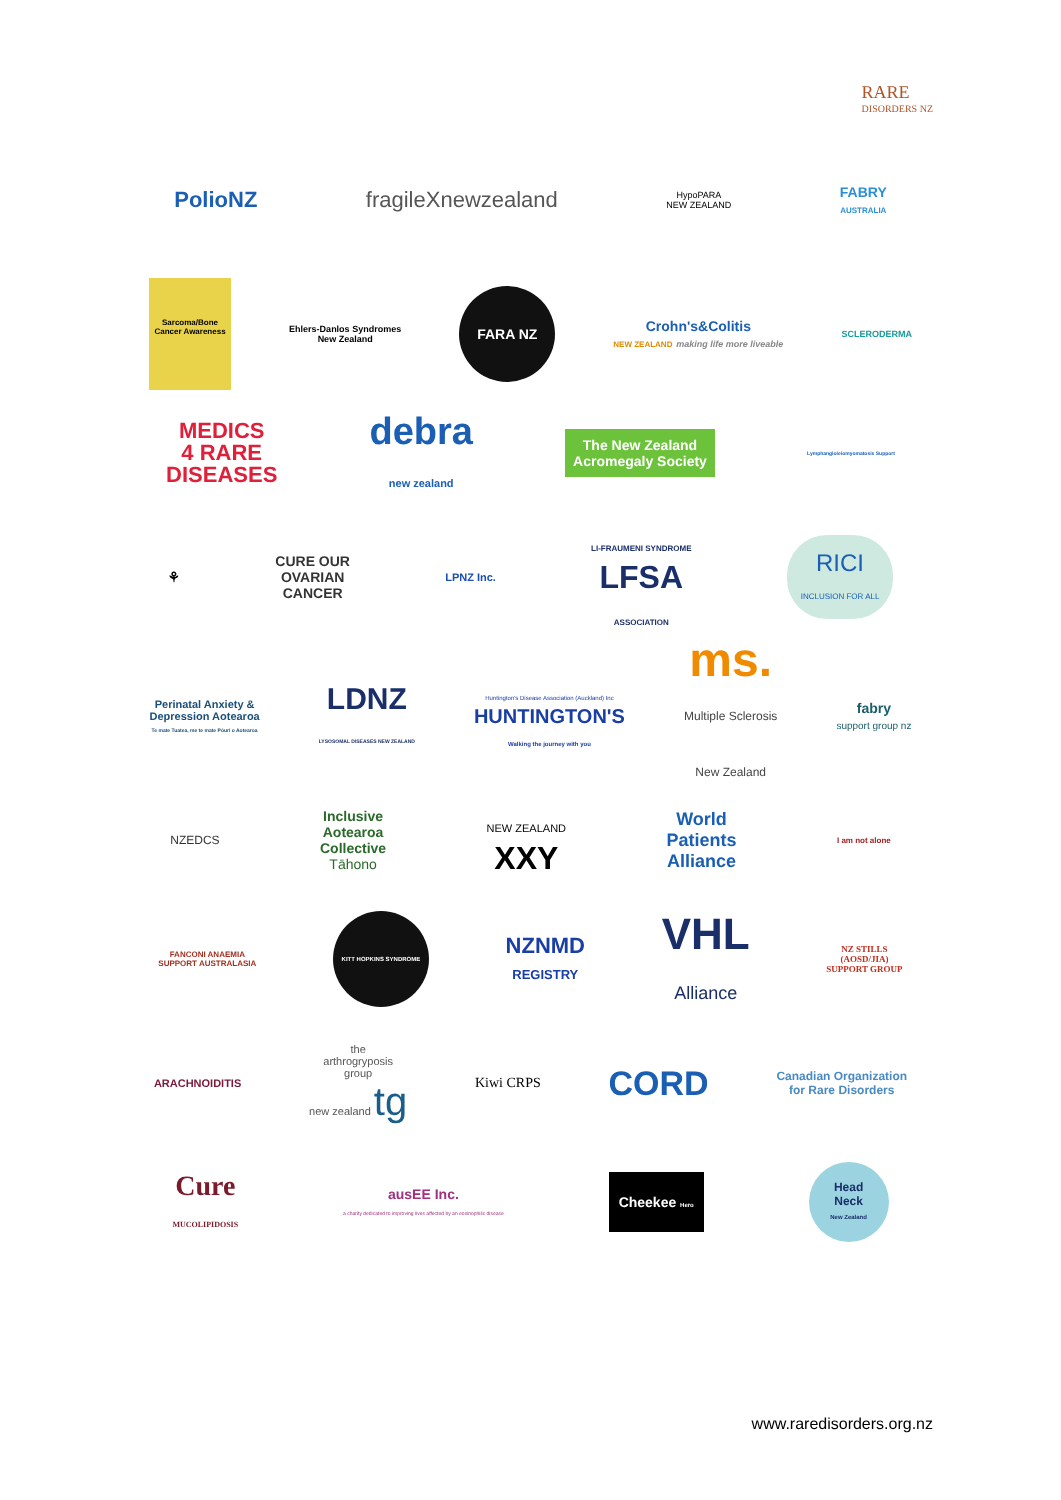RARE
DISORDERS NZ
PolioNZ fragileXnewzealand
HypoPARA
NEW ZEALAND
FABRY
AUSTRALIA
Sarcoma/Bone Cancer Awareness
Ehlers-Danlos Syndromes
New Zealand
FARA NZ
Crohn's&Colitis
NEW ZEALAND making life more liveable
SCLERODERMA
MEDICS
4 RARE
DISEASES
debra
new zealand
The New Zealand
Acromegaly Society
Lymphangioleiomyomatosis Support
⚘
CURE OUR
OVARIAN
CANCER
LPNZ Inc.
LI-FRAUMENI SYNDROME
LFSA
ASSOCIATION
RICI
INCLUSION FOR ALL
Perinatal Anxiety &
Depression Aotearoa
Te mate Tuatea, me te mate Pōuri o Aotearoa
LDNZ
LYSOSOMAL DISEASES NEW ZEALAND
Huntington's Disease Association (Auckland) Inc
HUNTINGTON'S
Walking the journey with you
ms.
Multiple Sclerosis
New Zealand
fabry
support group nz
NZEDCS
Inclusive
Aotearoa
Collective
Tāhono
NEW ZEALAND
XXY
World
Patients
Alliance
I am not alone
FANCONI ANAEMIA
SUPPORT AUSTRALASIA
KITT HOPKINS SYNDROME
NZNMD
REGISTRY
VHL
Alliance
NZ STILLS
(AOSD/JIA)
SUPPORT GROUP
ARACHNOIDITIS
the
arthrogryposis
group
new zealand tg
Kiwi CRPS
CORD
Canadian Organization
for Rare Disorders
Cure
MUCOLIPIDOSIS
ausEE Inc.
a charity dedicated to improving lives affected by an eosinophilic disease
Cheekee Hero
Head
Neck
New Zealand
www.raredisorders.org.nz